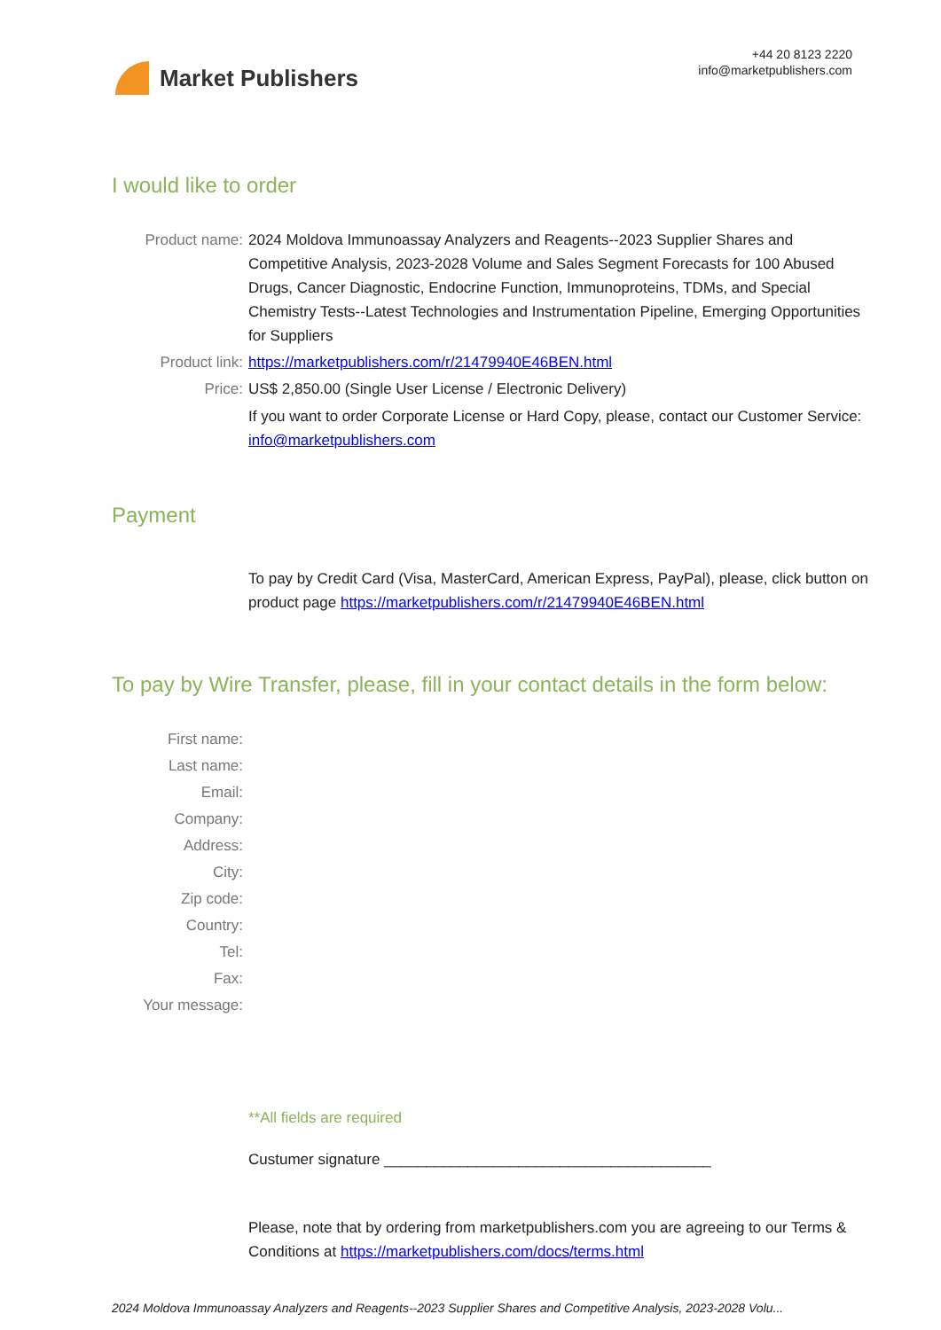Market Publishers
+44 20 8123 2220
info@marketpublishers.com
I would like to order
Product name: 2024 Moldova Immunoassay Analyzers and Reagents--2023 Supplier Shares and Competitive Analysis, 2023-2028 Volume and Sales Segment Forecasts for 100 Abused Drugs, Cancer Diagnostic, Endocrine Function, Immunoproteins, TDMs, and Special Chemistry Tests--Latest Technologies and Instrumentation Pipeline, Emerging Opportunities for Suppliers
Product link: https://marketpublishers.com/r/21479940E46BEN.html
Price: US$ 2,850.00 (Single User License / Electronic Delivery)
If you want to order Corporate License or Hard Copy, please, contact our Customer Service:
info@marketpublishers.com
Payment
To pay by Credit Card (Visa, MasterCard, American Express, PayPal), please, click button on product page https://marketpublishers.com/r/21479940E46BEN.html
To pay by Wire Transfer, please, fill in your contact details in the form below:
First name:
Last name:
Email:
Company:
Address:
City:
Zip code:
Country:
Tel:
Fax:
Your message:
**All fields are required
Custumer signature _______________________________________
Please, note that by ordering from marketpublishers.com you are agreeing to our Terms & Conditions at https://marketpublishers.com/docs/terms.html
2024 Moldova Immunoassay Analyzers and Reagents--2023 Supplier Shares and Competitive Analysis, 2023-2028 Volu...